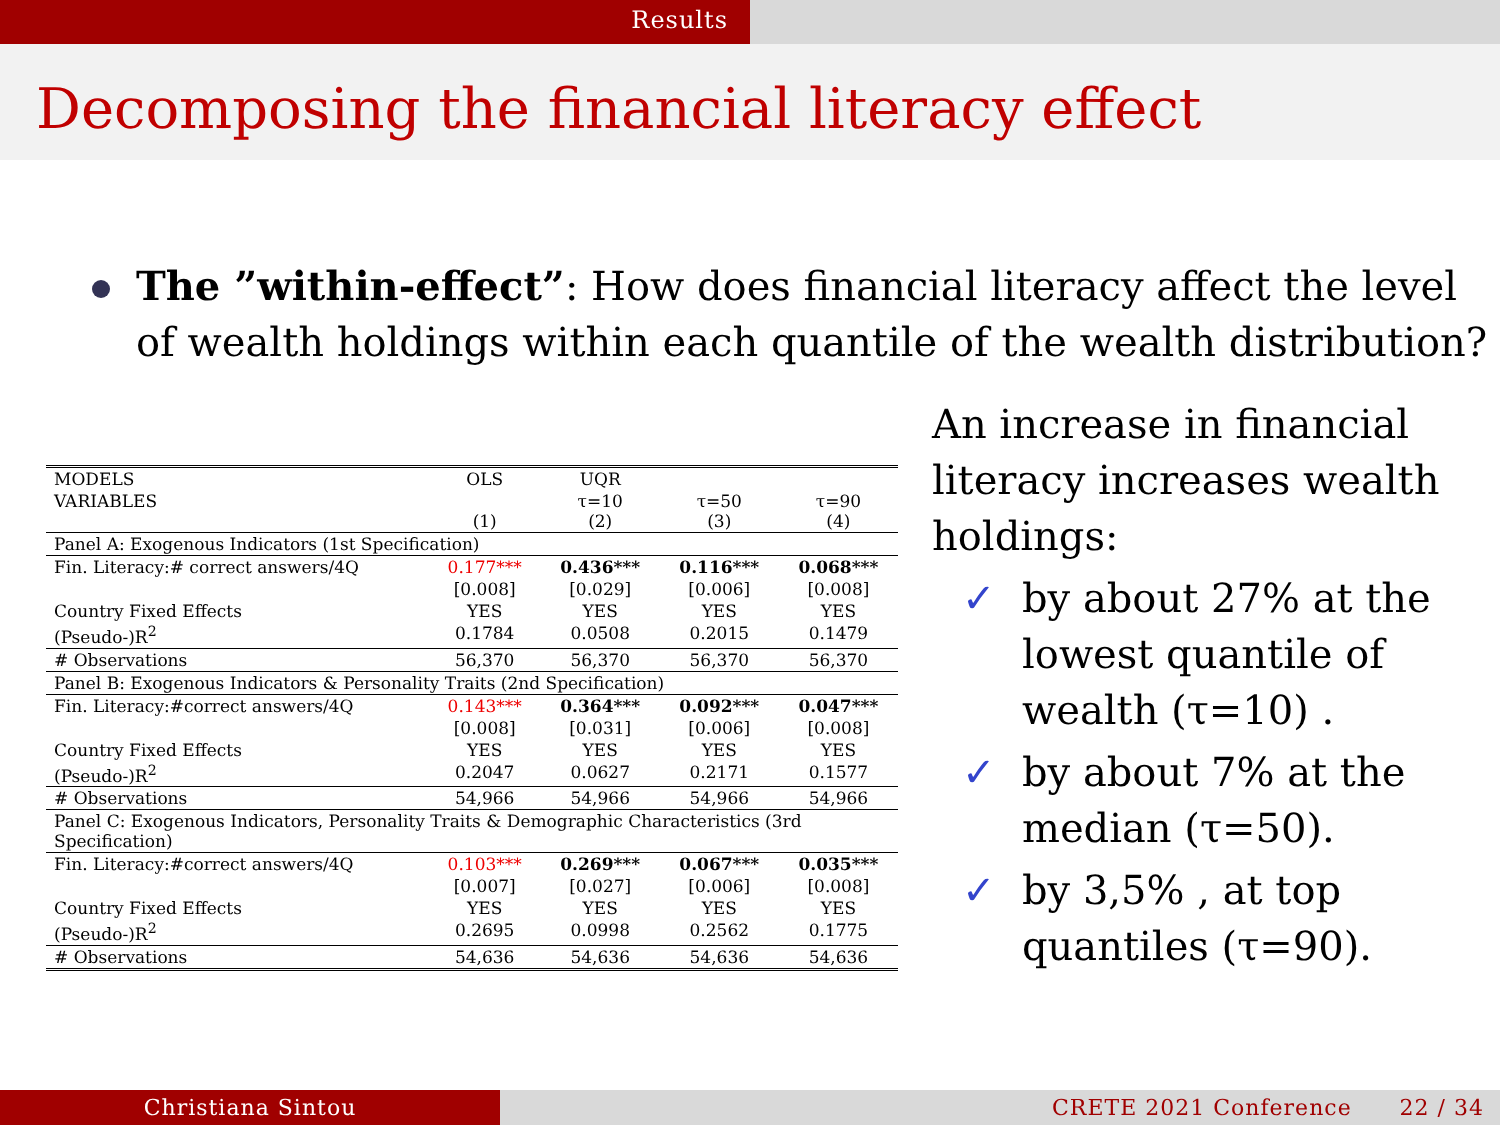Results
Decomposing the financial literacy effect
The ”within-effect”: How does financial literacy affect the level of wealth holdings within each quantile of the wealth distribution?
| MODELS | OLS | UQR | | |
| --- | --- | --- | --- | --- |
| VARIABLES | (1) | τ=10 (2) | τ=50 (3) | τ=90 (4) |
| Panel A: Exogenous Indicators (1st Specification) | | | | |
| Fin. Literacy:# correct answers/4Q | 0.177*** | 0.436*** | 0.116*** | 0.068*** |
| | [0.008] | [0.029] | [0.006] | [0.008] |
| Country Fixed Effects | YES | YES | YES | YES |
| (Pseudo-)R<sup>2</sup> | 0.1784 | 0.0508 | 0.2015 | 0.1479 |
| # Observations | 56,370 | 56,370 | 56,370 | 56,370 |
| Panel B: Exogenous Indicators & Personality Traits (2nd Specification) | | | | |
| Fin. Literacy:#correct answers/4Q | 0.143*** | 0.364*** | 0.092*** | 0.047*** |
| | [0.008] | [0.031] | [0.006] | [0.008] |
| Country Fixed Effects | YES | YES | YES | YES |
| (Pseudo-)R<sup>2</sup> | 0.2047 | 0.0627 | 0.2171 | 0.1577 |
| # Observations | 54,966 | 54,966 | 54,966 | 54,966 |
| Panel C: Exogenous Indicators, Personality Traits & Demographic Characteristics (3rd Specification) | | | | |
| Fin. Literacy:#correct answers/4Q | 0.103*** | 0.269*** | 0.067*** | 0.035*** |
| | [0.007] | [0.027] | [0.006] | [0.008] |
| Country Fixed Effects | YES | YES | YES | YES |
| (Pseudo-)R<sup>2</sup> | 0.2695 | 0.0998 | 0.2562 | 0.1775 |
| # Observations | 54,636 | 54,636 | 54,636 | 54,636 |
An increase in financial literacy increases wealth holdings:
✓ by about 27% at the lowest quantile of wealth (τ=10) .
✓ by about 7% at the median (τ=50).
✓ by 3,5% , at top quantiles (τ=90).
Christiana Sintou CRETE 2021 Conference 22 / 34